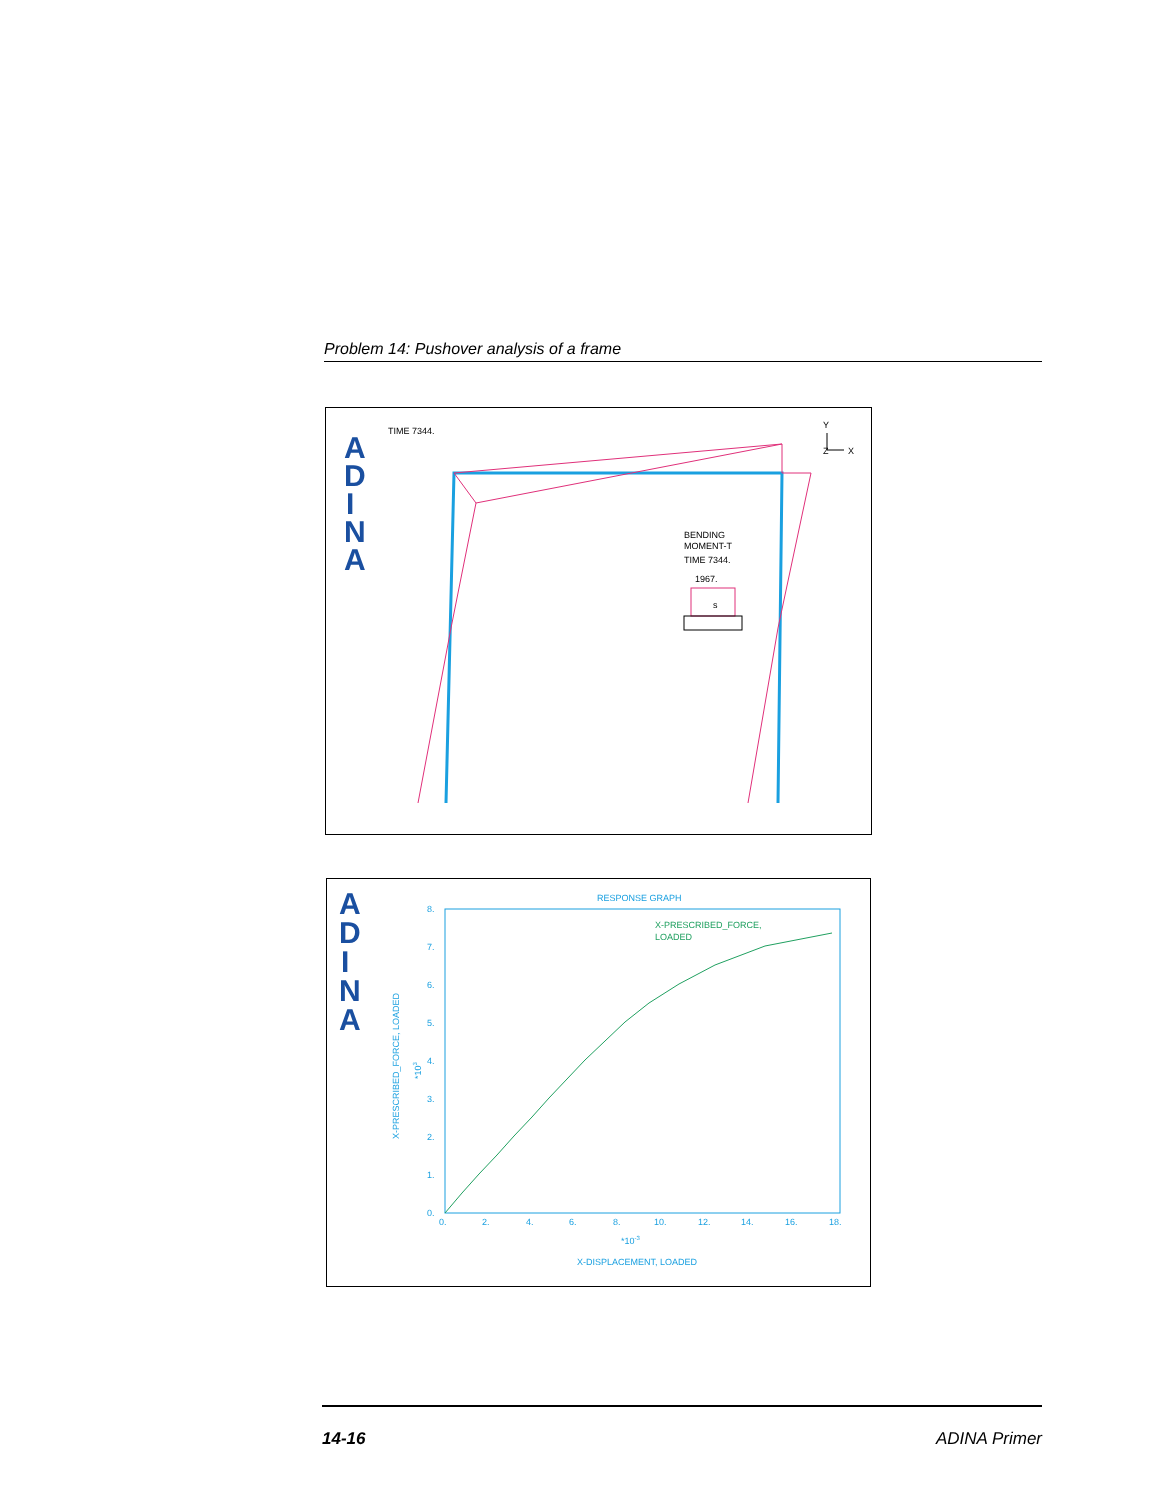Problem 14: Pushover analysis of a frame
A
D
I
N
A
TIME 7344.
Y
X
Z
BENDING
MOMENT-T
TIME 7344.
1967.
s
A
D
I
N
A
RESPONSE GRAPH
X-PRESCRIBED_FORCE,
LOADED
8.
7.
6.
5.
4.
3.
2.
1.
0.
0.
2.
4.
6.
8.
10.
12.
14.
16.
18.
*10-3
X-DISPLACEMENT, LOADED
X-PRESCRIBED_FORCE, LOADED
*103
14-16 ADINA Primer